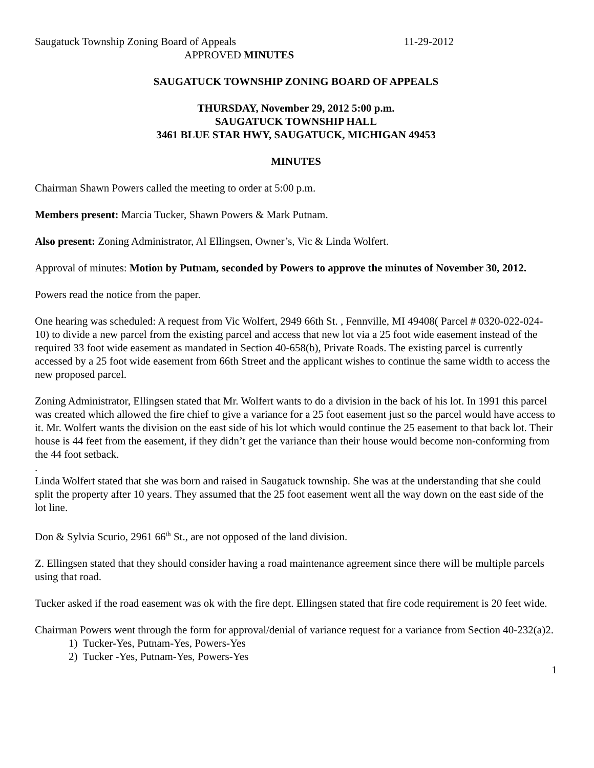Saugatuck Township Zoning Board of Appeals 11-29-2012
APPROVED MINUTES
SAUGATUCK TOWNSHIP ZONING BOARD OF APPEALS
THURSDAY, November 29, 2012 5:00 p.m.
SAUGATUCK TOWNSHIP HALL
3461 BLUE STAR HWY, SAUGATUCK, MICHIGAN 49453
MINUTES
Chairman Shawn Powers called the meeting to order at 5:00 p.m.
Members present: Marcia Tucker, Shawn Powers & Mark Putnam.
Also present: Zoning Administrator, Al Ellingsen, Owner’s, Vic & Linda Wolfert.
Approval of minutes: Motion by Putnam, seconded by Powers to approve the minutes of November 30, 2012.
Powers read the notice from the paper.
One hearing was scheduled: A request from Vic Wolfert, 2949 66th St. , Fennville, MI 49408( Parcel # 0320-022-024-10) to divide a new parcel from the existing parcel and access that new lot via a 25 foot wide easement instead of the required 33 foot wide easement as mandated in Section 40-658(b), Private Roads. The existing parcel is currently accessed by a 25 foot wide easement from 66th Street and the applicant wishes to continue the same width to access the new proposed parcel.
Zoning Administrator, Ellingsen stated that Mr. Wolfert wants to do a division in the back of his lot. In 1991 this parcel was created which allowed the fire chief to give a variance for a 25 foot easement just so the parcel would have access to it. Mr. Wolfert wants the division on the east side of his lot which would continue the 25 easement to that back lot. Their house is 44 feet from the easement, if they didn’t get the variance than their house would become non-conforming from the 44 foot setback.
.
Linda Wolfert stated that she was born and raised in Saugatuck township. She was at the understanding that she could split the property after 10 years. They assumed that the 25 foot easement went all the way down on the east side of the lot line.
Don & Sylvia Scurio, 2961 66<sup>th</sup> St., are not opposed of the land division.
Z. Ellingsen stated that they should consider having a road maintenance agreement since there will be multiple parcels using that road.
Tucker asked if the road easement was ok with the fire dept. Ellingsen stated that fire code requirement is 20 feet wide.
Chairman Powers went through the form for approval/denial of variance request for a variance from Section 40-232(a)2.
1) Tucker-Yes, Putnam-Yes, Powers-Yes
2) Tucker -Yes, Putnam-Yes, Powers-Yes
1